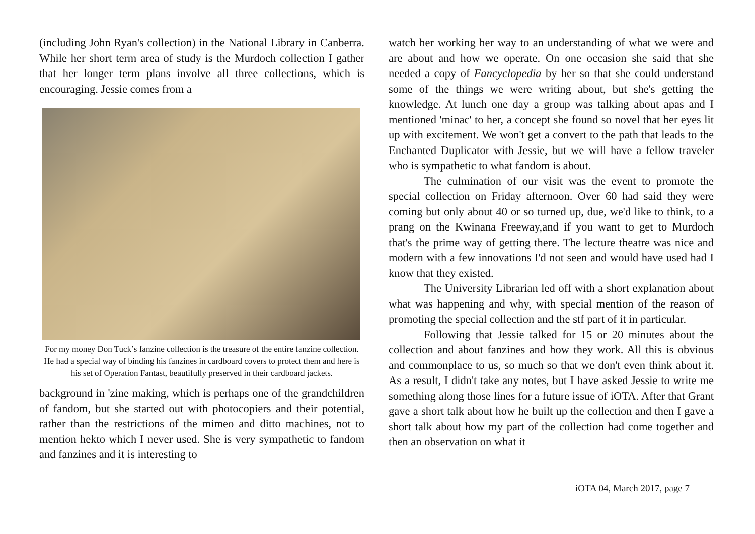(including John Ryan's collection) in the National Library in Canberra. While her short term area of study is the Murdoch collection I gather that her longer term plans involve all three collections, which is encouraging. Jessie comes from a
For my money Don Tuck’s fanzine collection is the treasure of the entire fanzine collection. He had a special way of binding his fanzines in cardboard covers to protect them and here is his set of Operation Fantast, beautifully preserved in their cardboard jackets.
background in 'zine making, which is perhaps one of the grandchildren of fandom, but she started out with photocopiers and their potential, rather than the restrictions of the mimeo and ditto machines, not to mention hekto which I never used. She is very sympathetic to fandom and fanzines and it is interesting to
watch her working her way to an understanding of what we were and are about and how we operate. On one occasion she said that she needed a copy of Fancyclopedia by her so that she could understand some of the things we were writing about, but she's getting the knowledge. At lunch one day a group was talking about apas and I mentioned 'minac' to her, a concept she found so novel that her eyes lit up with excitement. We won't get a convert to the path that leads to the Enchanted Duplicator with Jessie, but we will have a fellow traveler who is sympathetic to what fandom is about.
The culmination of our visit was the event to promote the special collection on Friday afternoon. Over 60 had said they were coming but only about 40 or so turned up, due, we'd like to think, to a prang on the Kwinana Freeway,and if you want to get to Murdoch that's the prime way of getting there. The lecture theatre was nice and modern with a few innovations I'd not seen and would have used had I know that they existed.
The University Librarian led off with a short explanation about what was happening and why, with special mention of the reason of promoting the special collection and the stf part of it in particular.
Following that Jessie talked for 15 or 20 minutes about the collection and about fanzines and how they work. All this is obvious and commonplace to us, so much so that we don't even think about it. As a result, I didn't take any notes, but I have asked Jessie to write me something along those lines for a future issue of iOTA. After that Grant gave a short talk about how he built up the collection and then I gave a short talk about how my part of the collection had come together and then an observation on what it
iOTA 04, March 2017, page 7